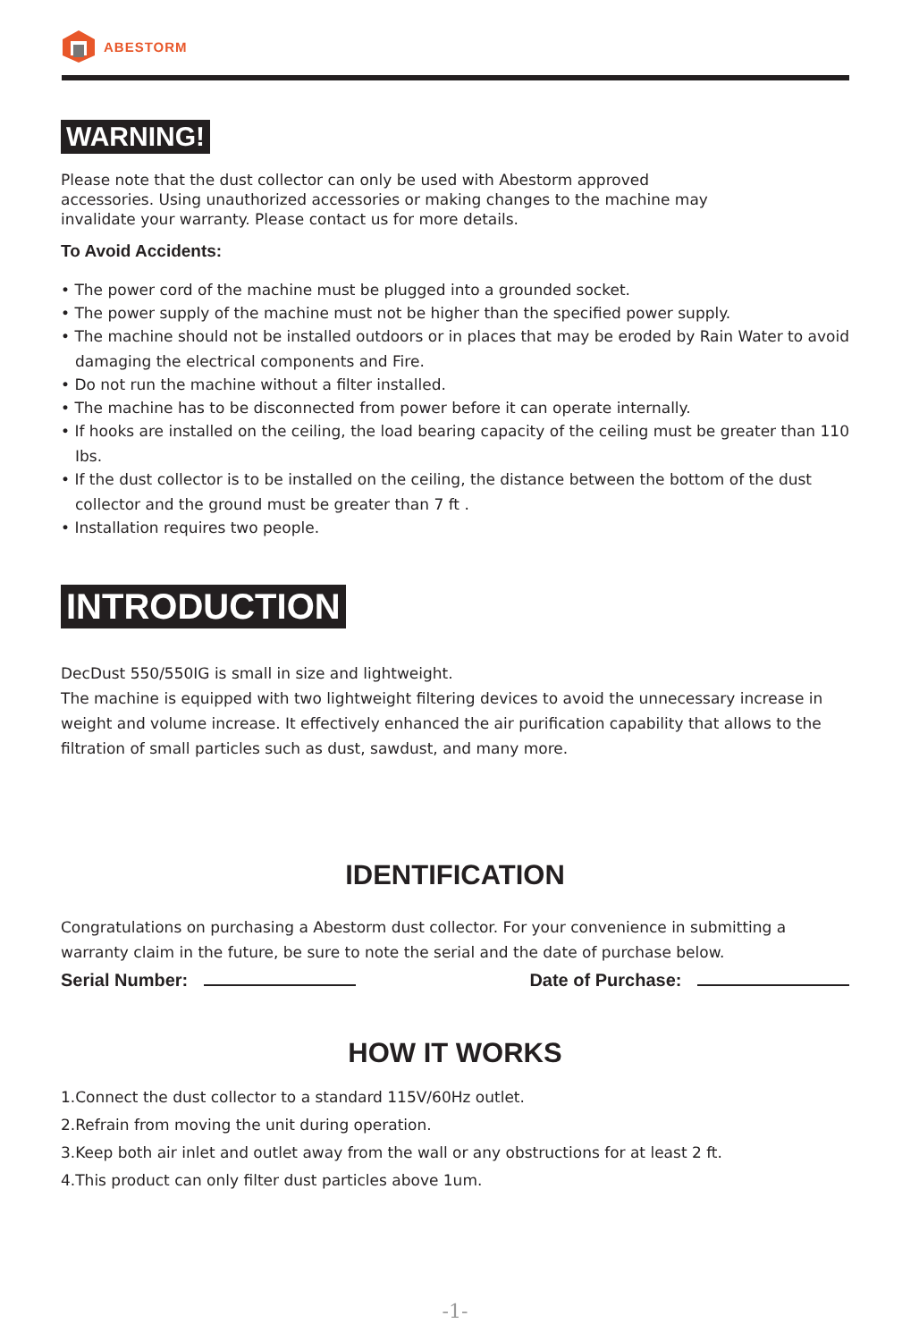ABESTORM
WARNING!
Please note that the dust collector can only be used with Abestorm approved
accessories. Using unauthorized accessories or making changes to the machine may
invalidate your warranty. Please contact us for more details.
To Avoid Accidents:
• The power cord of the machine must be plugged into a grounded socket.
• The power supply of the machine must not be higher than the specified power supply.
• The machine should not be installed outdoors or in places that may be eroded by Rain Water to avoid damaging the electrical components and Fire.
• Do not run the machine without a filter installed.
• The machine has to be disconnected from power before it can operate internally.
• If hooks are installed on the ceiling, the load bearing capacity of the ceiling must be greater than 110 Ibs.
• If the dust collector is to be installed on the ceiling, the distance between the bottom of the dust collector and the ground must be greater than 7 ft .
• Installation requires two people.
INTRODUCTION
DecDust 550/550IG is small in size and lightweight.
The machine is equipped with two lightweight filtering devices to avoid the unnecessary increase in weight and volume increase. It effectively enhanced the air purification capability that allows to the filtration of small particles such as dust, sawdust, and many more.
IDENTIFICATION
Congratulations on purchasing a Abestorm dust collector. For your convenience in submitting a warranty claim in the future, be sure to note the serial and the date of purchase below.
Serial Number: Date of Purchase:
HOW IT WORKS
1.Connect the dust collector to a standard 115V/60Hz outlet.
2.Refrain from moving the unit during operation.
3.Keep both air inlet and outlet away from the wall or any obstructions for at least 2 ft.
4.This product can only filter dust particles above 1um.
-1-